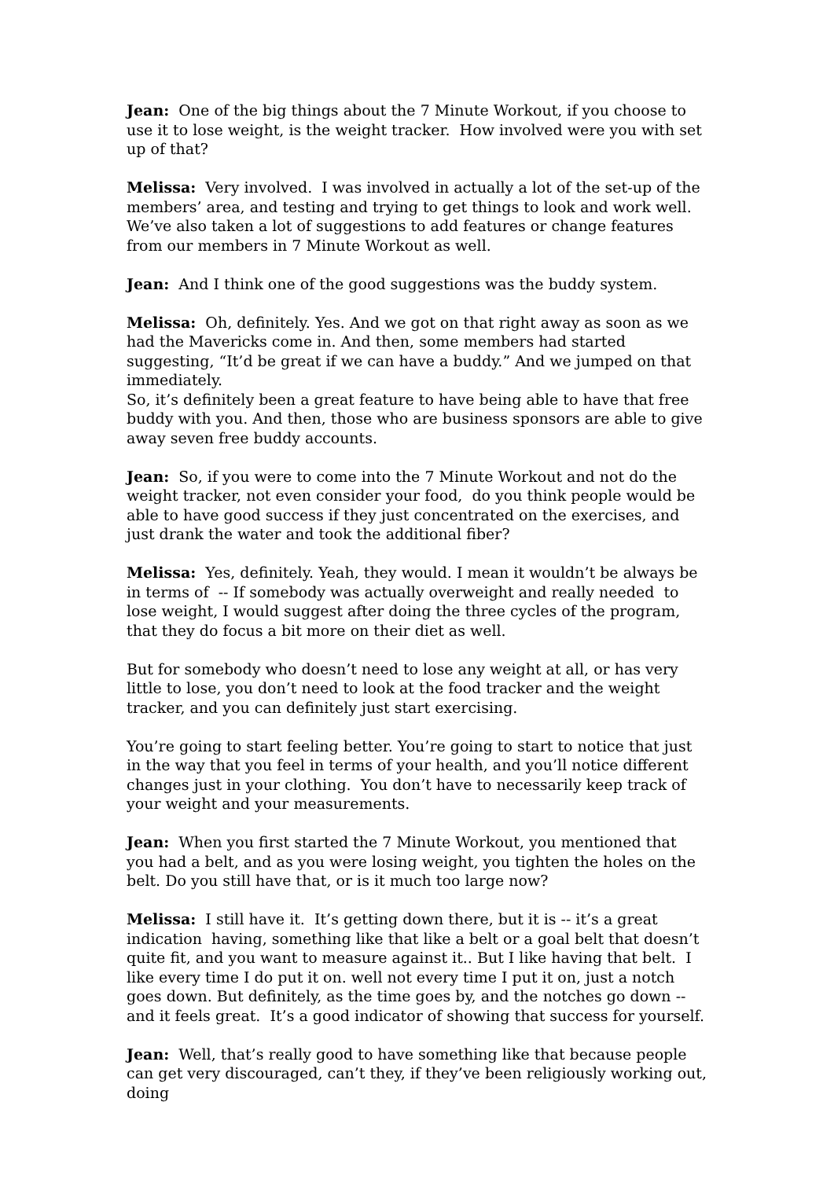Jean: One of the big things about the 7 Minute Workout, if you choose to use it to lose weight, is the weight tracker. How involved were you with set up of that?
Melissa: Very involved. I was involved in actually a lot of the set-up of the members’ area, and testing and trying to get things to look and work well. We’ve also taken a lot of suggestions to add features or change features from our members in 7 Minute Workout as well.
Jean: And I think one of the good suggestions was the buddy system.
Melissa: Oh, definitely. Yes. And we got on that right away as soon as we had the Mavericks come in. And then, some members had started suggesting, “It’d be great if we can have a buddy.” And we jumped on that immediately.
So, it’s definitely been a great feature to have being able to have that free buddy with you. And then, those who are business sponsors are able to give away seven free buddy accounts.
Jean: So, if you were to come into the 7 Minute Workout and not do the weight tracker, not even consider your food, do you think people would be able to have good success if they just concentrated on the exercises, and just drank the water and took the additional fiber?
Melissa: Yes, definitely. Yeah, they would. I mean it wouldn’t be always be in terms of -- If somebody was actually overweight and really needed to lose weight, I would suggest after doing the three cycles of the program, that they do focus a bit more on their diet as well.
But for somebody who doesn’t need to lose any weight at all, or has very little to lose, you don’t need to look at the food tracker and the weight tracker, and you can definitely just start exercising.
You’re going to start feeling better. You’re going to start to notice that just in the way that you feel in terms of your health, and you’ll notice different changes just in your clothing. You don’t have to necessarily keep track of your weight and your measurements.
Jean: When you first started the 7 Minute Workout, you mentioned that you had a belt, and as you were losing weight, you tighten the holes on the belt. Do you still have that, or is it much too large now?
Melissa: I still have it. It’s getting down there, but it is -- it’s a great indication having, something like that like a belt or a goal belt that doesn’t quite fit, and you want to measure against it.. But I like having that belt. I like every time I do put it on. well not every time I put it on, just a notch goes down. But definitely, as the time goes by, and the notches go down -- and it feels great. It’s a good indicator of showing that success for yourself.
Jean: Well, that’s really good to have something like that because people can get very discouraged, can’t they, if they’ve been religiously working out, doing